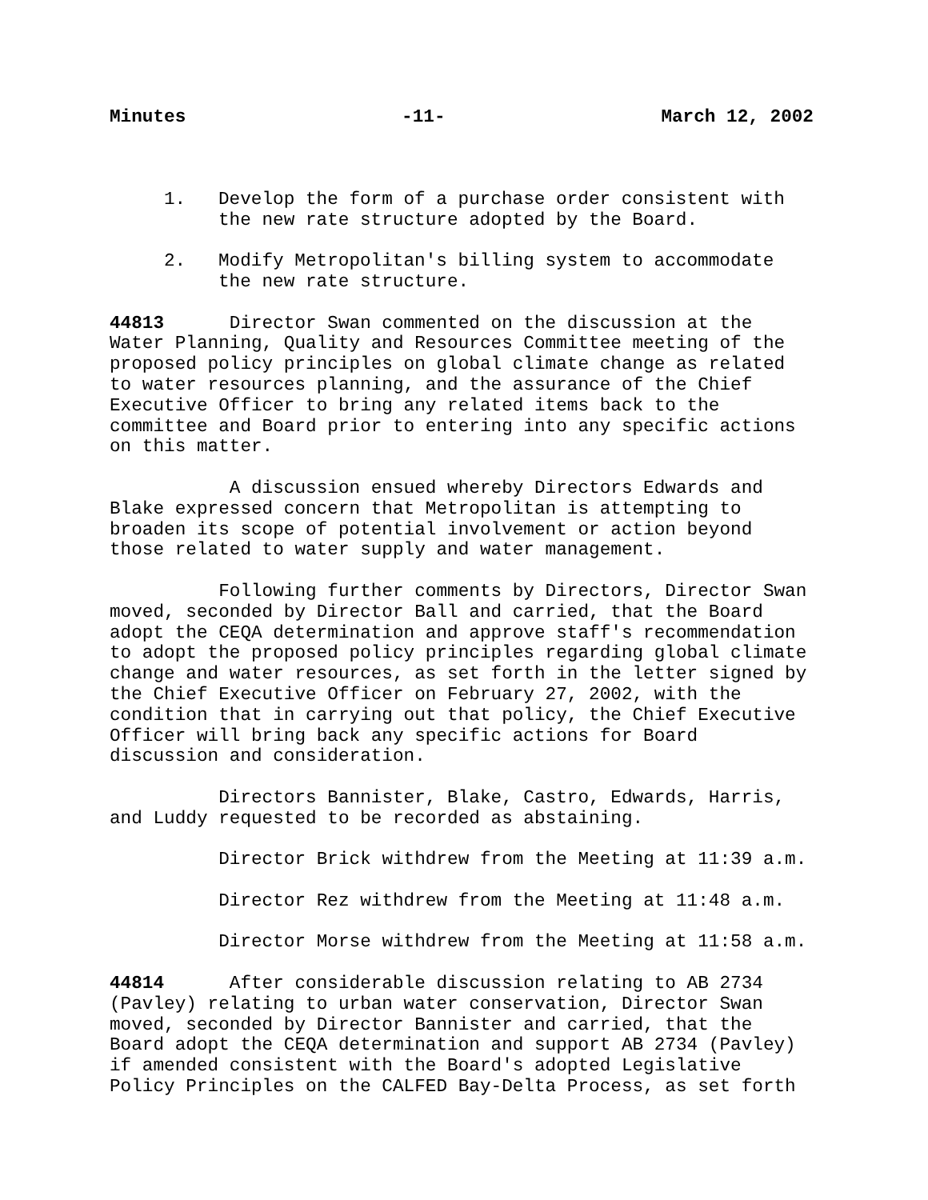Minutes -11- March 12, 2002
1. Develop the form of a purchase order consistent with the new rate structure adopted by the Board.
2. Modify Metropolitan's billing system to accommodate the new rate structure.
44813 Director Swan commented on the discussion at the Water Planning, Quality and Resources Committee meeting of the proposed policy principles on global climate change as related to water resources planning, and the assurance of the Chief Executive Officer to bring any related items back to the committee and Board prior to entering into any specific actions on this matter.
A discussion ensued whereby Directors Edwards and Blake expressed concern that Metropolitan is attempting to broaden its scope of potential involvement or action beyond those related to water supply and water management.
Following further comments by Directors, Director Swan moved, seconded by Director Ball and carried, that the Board adopt the CEQA determination and approve staff's recommendation to adopt the proposed policy principles regarding global climate change and water resources, as set forth in the letter signed by the Chief Executive Officer on February 27, 2002, with the condition that in carrying out that policy, the Chief Executive Officer will bring back any specific actions for Board discussion and consideration.
Directors Bannister, Blake, Castro, Edwards, Harris, and Luddy requested to be recorded as abstaining.
Director Brick withdrew from the Meeting at 11:39 a.m.
Director Rez withdrew from the Meeting at 11:48 a.m.
Director Morse withdrew from the Meeting at 11:58 a.m.
44814 After considerable discussion relating to AB 2734 (Pavley) relating to urban water conservation, Director Swan moved, seconded by Director Bannister and carried, that the Board adopt the CEQA determination and support AB 2734 (Pavley) if amended consistent with the Board's adopted Legislative Policy Principles on the CALFED Bay-Delta Process, as set forth